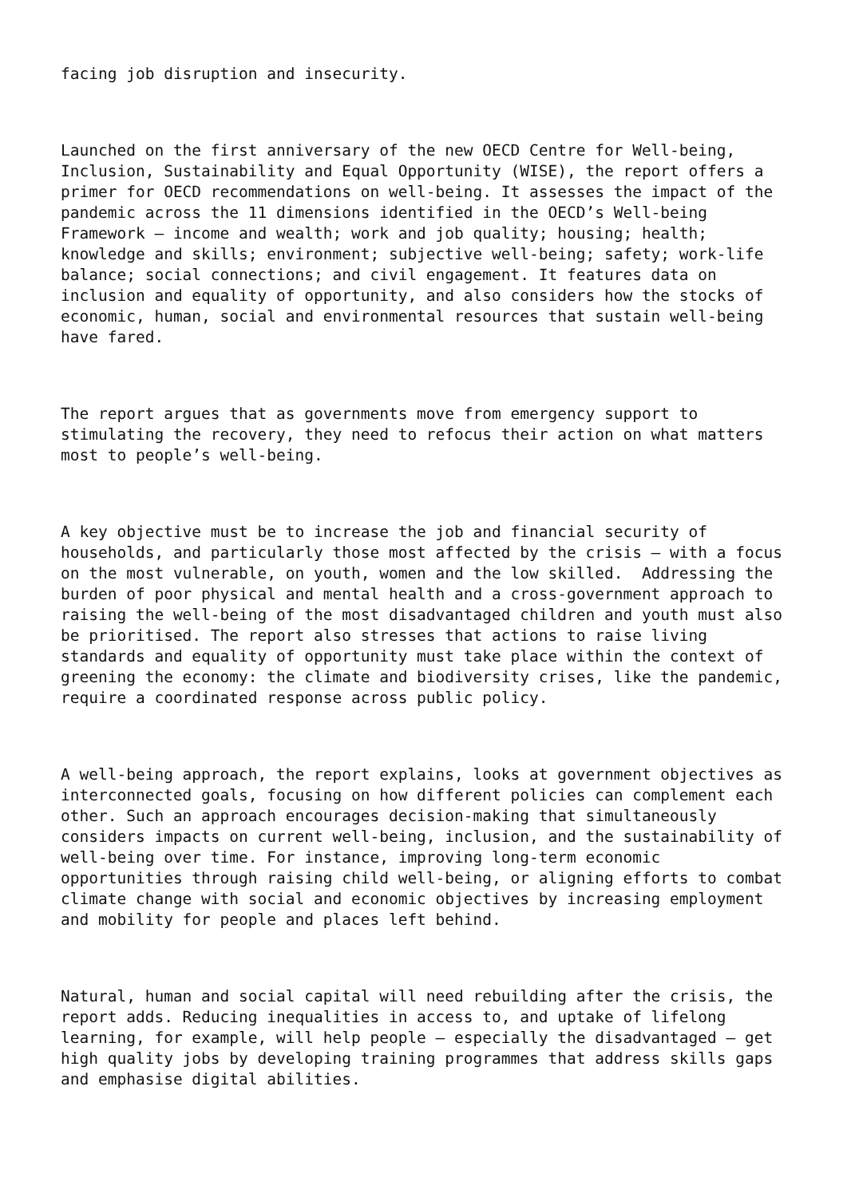facing job disruption and insecurity.
Launched on the first anniversary of the new OECD Centre for Well-being,
Inclusion, Sustainability and Equal Opportunity (WISE), the report offers a
primer for OECD recommendations on well-being. It assesses the impact of the
pandemic across the 11 dimensions identified in the OECD’s Well-being
Framework – income and wealth; work and job quality; housing; health;
knowledge and skills; environment; subjective well-being; safety; work-life
balance; social connections; and civil engagement. It features data on
inclusion and equality of opportunity, and also considers how the stocks of
economic, human, social and environmental resources that sustain well-being
have fared.
The report argues that as governments move from emergency support to
stimulating the recovery, they need to refocus their action on what matters
most to people’s well-being.
A key objective must be to increase the job and financial security of
households, and particularly those most affected by the crisis – with a focus
on the most vulnerable, on youth, women and the low skilled.  Addressing the
burden of poor physical and mental health and a cross-government approach to
raising the well-being of the most disadvantaged children and youth must also
be prioritised. The report also stresses that actions to raise living
standards and equality of opportunity must take place within the context of
greening the economy: the climate and biodiversity crises, like the pandemic,
require a coordinated response across public policy.
A well-being approach, the report explains, looks at government objectives as
interconnected goals, focusing on how different policies can complement each
other. Such an approach encourages decision-making that simultaneously
considers impacts on current well-being, inclusion, and the sustainability of
well-being over time. For instance, improving long-term economic
opportunities through raising child well-being, or aligning efforts to combat
climate change with social and economic objectives by increasing employment
and mobility for people and places left behind.
Natural, human and social capital will need rebuilding after the crisis, the
report adds. Reducing inequalities in access to, and uptake of lifelong
learning, for example, will help people – especially the disadvantaged – get
high quality jobs by developing training programmes that address skills gaps
and emphasise digital abilities.